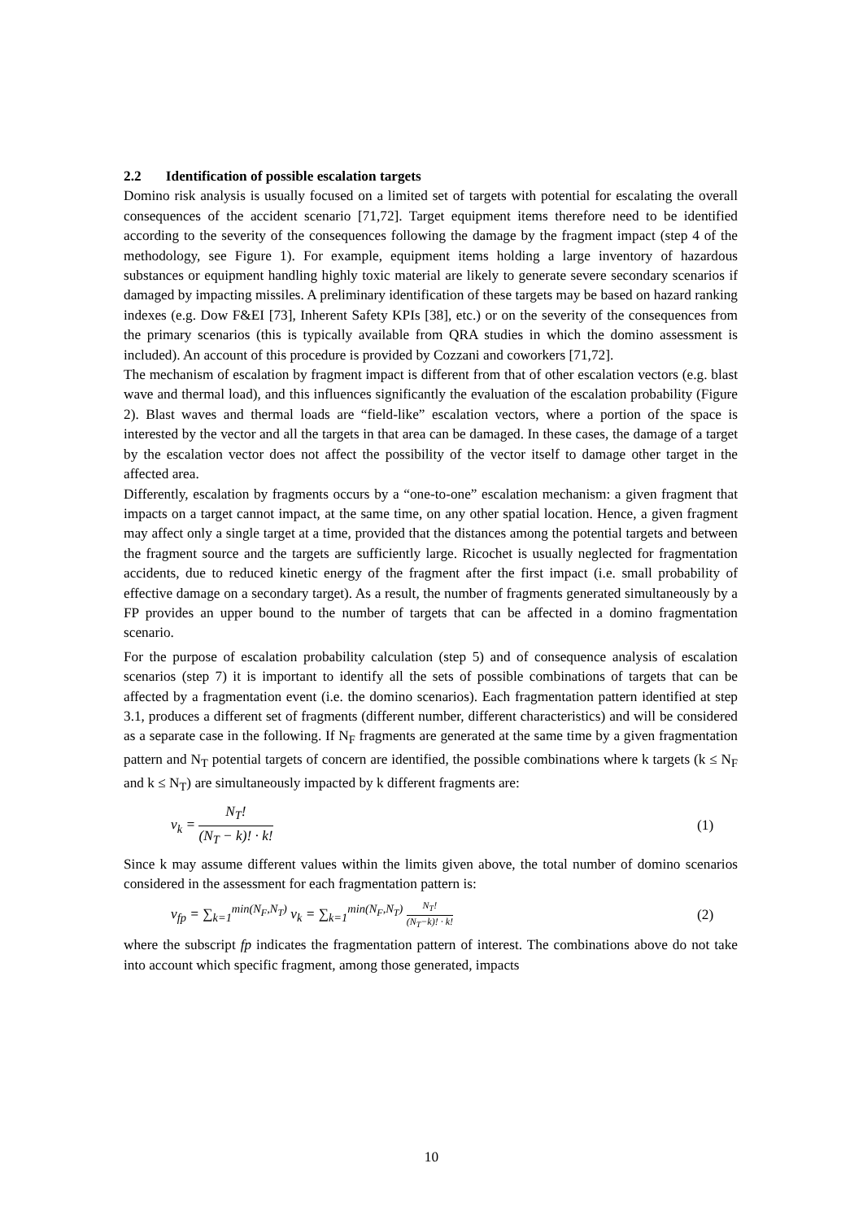2.2 Identification of possible escalation targets
Domino risk analysis is usually focused on a limited set of targets with potential for escalating the overall consequences of the accident scenario [71,72]. Target equipment items therefore need to be identified according to the severity of the consequences following the damage by the fragment impact (step 4 of the methodology, see Figure 1). For example, equipment items holding a large inventory of hazardous substances or equipment handling highly toxic material are likely to generate severe secondary scenarios if damaged by impacting missiles. A preliminary identification of these targets may be based on hazard ranking indexes (e.g. Dow F&EI [73], Inherent Safety KPIs [38], etc.) or on the severity of the consequences from the primary scenarios (this is typically available from QRA studies in which the domino assessment is included). An account of this procedure is provided by Cozzani and coworkers [71,72].
The mechanism of escalation by fragment impact is different from that of other escalation vectors (e.g. blast wave and thermal load), and this influences significantly the evaluation of the escalation probability (Figure 2). Blast waves and thermal loads are “field-like” escalation vectors, where a portion of the space is interested by the vector and all the targets in that area can be damaged. In these cases, the damage of a target by the escalation vector does not affect the possibility of the vector itself to damage other target in the affected area.
Differently, escalation by fragments occurs by a “one-to-one” escalation mechanism: a given fragment that impacts on a target cannot impact, at the same time, on any other spatial location. Hence, a given fragment may affect only a single target at a time, provided that the distances among the potential targets and between the fragment source and the targets are sufficiently large. Ricochet is usually neglected for fragmentation accidents, due to reduced kinetic energy of the fragment after the first impact (i.e. small probability of effective damage on a secondary target). As a result, the number of fragments generated simultaneously by a FP provides an upper bound to the number of targets that can be affected in a domino fragmentation scenario.
For the purpose of escalation probability calculation (step 5) and of consequence analysis of escalation scenarios (step 7) it is important to identify all the sets of possible combinations of targets that can be affected by a fragmentation event (i.e. the domino scenarios). Each fragmentation pattern identified at step 3.1, produces a different set of fragments (different number, different characteristics) and will be considered as a separate case in the following. If N<sub>F</sub> fragments are generated at the same time by a given fragmentation pattern and N<sub>T</sub> potential targets of concern are identified, the possible combinations where k targets (k ≤ N<sub>F</sub> and k ≤ N<sub>T</sub>) are simultaneously impacted by k different fragments are:
ν<sub>k</sub> = N<sub>T</sub>! (N<sub>T</sub> − k)! · k! (1)
Since k may assume different values within the limits given above, the total number of domino scenarios considered in the assessment for each fragmentation pattern is:
ν<sub>fp</sub> = ∑<sub>k=1</sub><sup>min(N<sub>F</sub>,N<sub>T</sub>)</sup> ν<sub>k</sub> = ∑<sub>k=1</sub><sup>min(N<sub>F</sub>,N<sub>T</sub>)</sup> N<sub>T</sub>! (N<sub>T</sub>−k)! · k!
(2)
where the subscript fp indicates the fragmentation pattern of interest. The combinations above do not take into account which specific fragment, among those generated, impacts
10